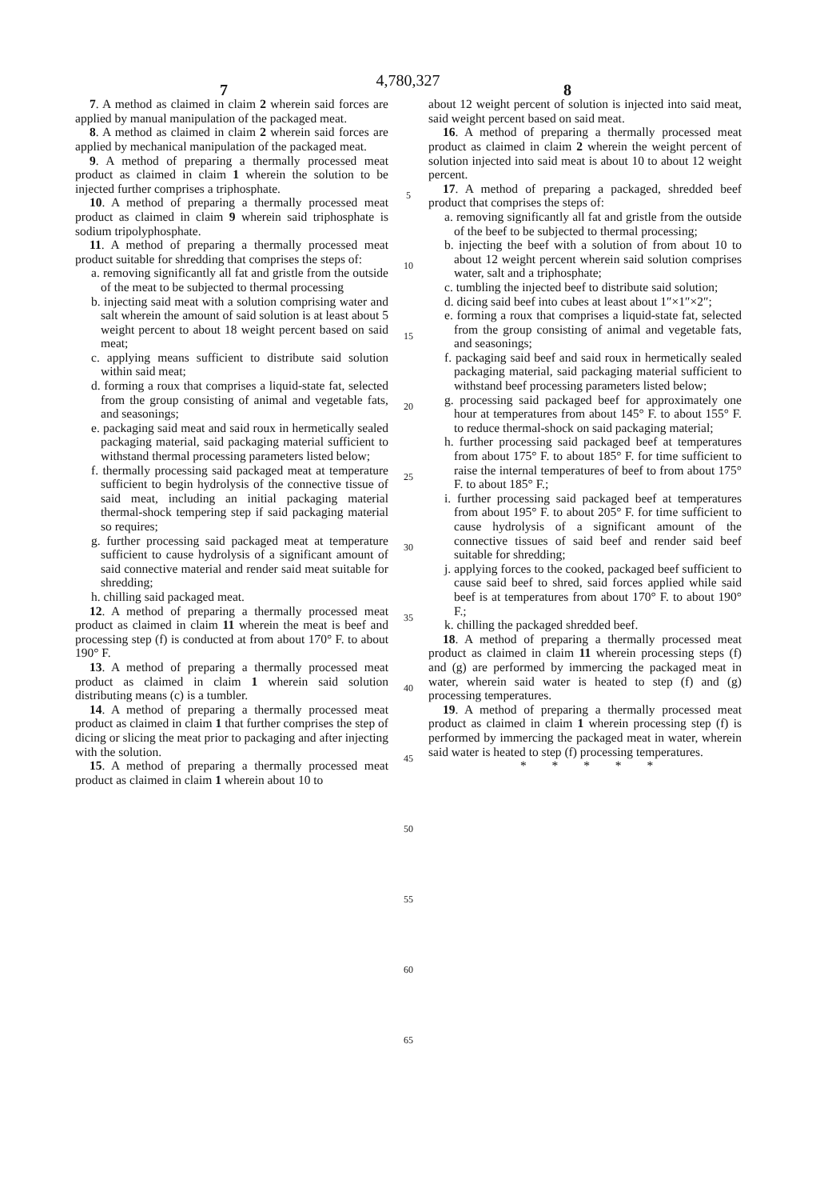4,780,327
7 8
7. A method as claimed in claim 2 wherein said forces are applied by manual manipulation of the packaged meat.
8. A method as claimed in claim 2 wherein said forces are applied by mechanical manipulation of the packaged meat.
9. A method of preparing a thermally processed meat product as claimed in claim 1 wherein the solution to be injected further comprises a triphosphate.
10. A method of preparing a thermally processed meat product as claimed in claim 9 wherein said triphosphate is sodium tripolyphosphate.
11. A method of preparing a thermally processed meat product suitable for shredding that comprises the steps of:
a. removing significantly all fat and gristle from the outside of the meat to be subjected to thermal processing
b. injecting said meat with a solution comprising water and salt wherein the amount of said solution is at least about 5 weight percent to about 18 weight percent based on said meat;
c. applying means sufficient to distribute said solution within said meat;
d. forming a roux that comprises a liquid-state fat, selected from the group consisting of animal and vegetable fats, and seasonings;
e. packaging said meat and said roux in hermetically sealed packaging material, said packaging material sufficient to withstand thermal processing parameters listed below;
f. thermally processing said packaged meat at temperature sufficient to begin hydrolysis of the connective tissue of said meat, including an initial packaging material thermal-shock tempering step if said packaging material so requires;
g. further processing said packaged meat at temperature sufficient to cause hydrolysis of a significant amount of said connective material and render said meat suitable for shredding;
h. chilling said packaged meat.
12. A method of preparing a thermally processed meat product as claimed in claim 11 wherein the meat is beef and processing step (f) is conducted at from about 170° F. to about 190° F.
13. A method of preparing a thermally processed meat product as claimed in claim 1 wherein said solution distributing means (c) is a tumbler.
14. A method of preparing a thermally processed meat product as claimed in claim 1 that further comprises the step of dicing or slicing the meat prior to packaging and after injecting with the solution.
15. A method of preparing a thermally processed meat product as claimed in claim 1 wherein about 10 to
5
10
15
20
25
30
35
40
45
50
55
60
65
about 12 weight percent of solution is injected into said meat, said weight percent based on said meat.
16. A method of preparing a thermally processed meat product as claimed in claim 2 wherein the weight percent of solution injected into said meat is about 10 to about 12 weight percent.
17. A method of preparing a packaged, shredded beef product that comprises the steps of:
a. removing significantly all fat and gristle from the outside of the beef to be subjected to thermal processing;
b. injecting the beef with a solution of from about 10 to about 12 weight percent wherein said solution comprises water, salt and a triphosphate;
c. tumbling the injected beef to distribute said solution;
d. dicing said beef into cubes at least about 1″×1″×2″;
e. forming a roux that comprises a liquid-state fat, selected from the group consisting of animal and vegetable fats, and seasonings;
f. packaging said beef and said roux in hermetically sealed packaging material, said packaging material sufficient to withstand beef processing parameters listed below;
g. processing said packaged beef for approximately one hour at temperatures from about 145° F. to about 155° F. to reduce thermal-shock on said packaging material;
h. further processing said packaged beef at temperatures from about 175° F. to about 185° F. for time sufficient to raise the internal temperatures of beef to from about 175° F. to about 185° F.;
i. further processing said packaged beef at temperatures from about 195° F. to about 205° F. for time sufficient to cause hydrolysis of a significant amount of the connective tissues of said beef and render said beef suitable for shredding;
j. applying forces to the cooked, packaged beef sufficient to cause said beef to shred, said forces applied while said beef is at temperatures from about 170° F. to about 190° F.;
k. chilling the packaged shredded beef.
18. A method of preparing a thermally processed meat product as claimed in claim 11 wherein processing steps (f) and (g) are performed by immercing the packaged meat in water, wherein said water is heated to step (f) and (g) processing temperatures.
19. A method of preparing a thermally processed meat product as claimed in claim 1 wherein processing step (f) is performed by immercing the packaged meat in water, wherein said water is heated to step (f) processing temperatures.
* * * * *